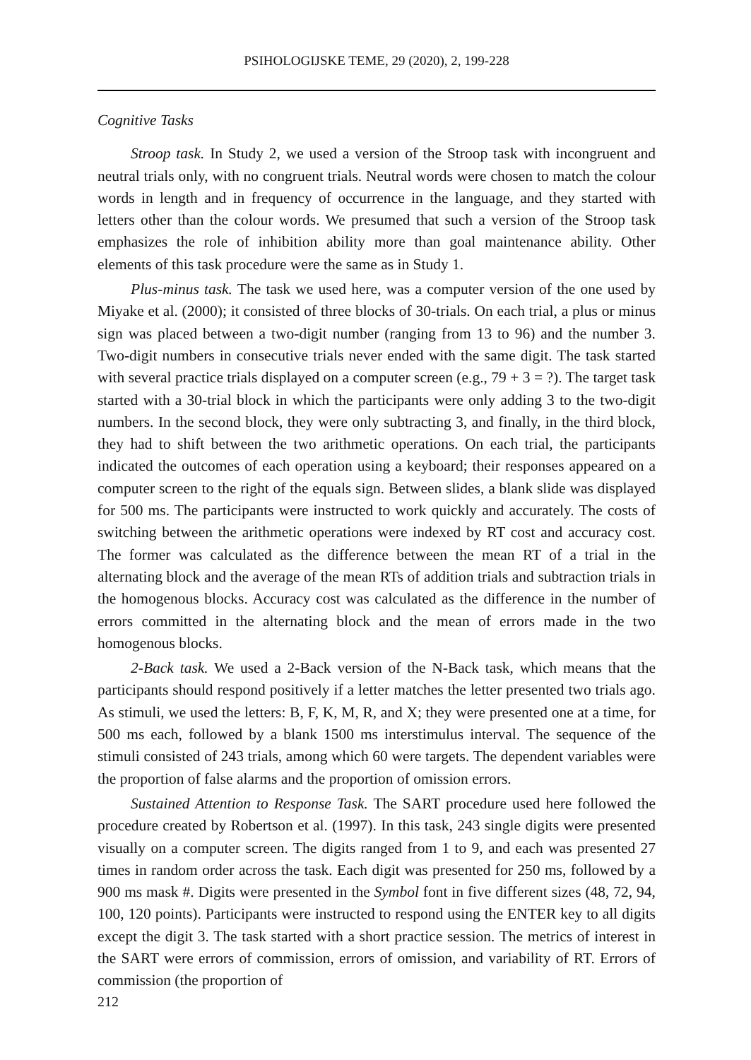PSIHOLOGIJSKE TEME, 29 (2020), 2, 199-228
Cognitive Tasks
Stroop task. In Study 2, we used a version of the Stroop task with incongruent and neutral trials only, with no congruent trials. Neutral words were chosen to match the colour words in length and in frequency of occurrence in the language, and they started with letters other than the colour words. We presumed that such a version of the Stroop task emphasizes the role of inhibition ability more than goal maintenance ability. Other elements of this task procedure were the same as in Study 1.
Plus-minus task. The task we used here, was a computer version of the one used by Miyake et al. (2000); it consisted of three blocks of 30-trials. On each trial, a plus or minus sign was placed between a two-digit number (ranging from 13 to 96) and the number 3. Two-digit numbers in consecutive trials never ended with the same digit. The task started with several practice trials displayed on a computer screen (e.g., 79 + 3 = ?). The target task started with a 30-trial block in which the participants were only adding 3 to the two-digit numbers. In the second block, they were only subtracting 3, and finally, in the third block, they had to shift between the two arithmetic operations. On each trial, the participants indicated the outcomes of each operation using a keyboard; their responses appeared on a computer screen to the right of the equals sign. Between slides, a blank slide was displayed for 500 ms. The participants were instructed to work quickly and accurately. The costs of switching between the arithmetic operations were indexed by RT cost and accuracy cost. The former was calculated as the difference between the mean RT of a trial in the alternating block and the average of the mean RTs of addition trials and subtraction trials in the homogenous blocks. Accuracy cost was calculated as the difference in the number of errors committed in the alternating block and the mean of errors made in the two homogenous blocks.
2-Back task. We used a 2-Back version of the N-Back task, which means that the participants should respond positively if a letter matches the letter presented two trials ago. As stimuli, we used the letters: B, F, K, M, R, and X; they were presented one at a time, for 500 ms each, followed by a blank 1500 ms interstimulus interval. The sequence of the stimuli consisted of 243 trials, among which 60 were targets. The dependent variables were the proportion of false alarms and the proportion of omission errors.
Sustained Attention to Response Task. The SART procedure used here followed the procedure created by Robertson et al. (1997). In this task, 243 single digits were presented visually on a computer screen. The digits ranged from 1 to 9, and each was presented 27 times in random order across the task. Each digit was presented for 250 ms, followed by a 900 ms mask #. Digits were presented in the Symbol font in five different sizes (48, 72, 94, 100, 120 points). Participants were instructed to respond using the ENTER key to all digits except the digit 3. The task started with a short practice session. The metrics of interest in the SART were errors of commission, errors of omission, and variability of RT. Errors of commission (the proportion of
212